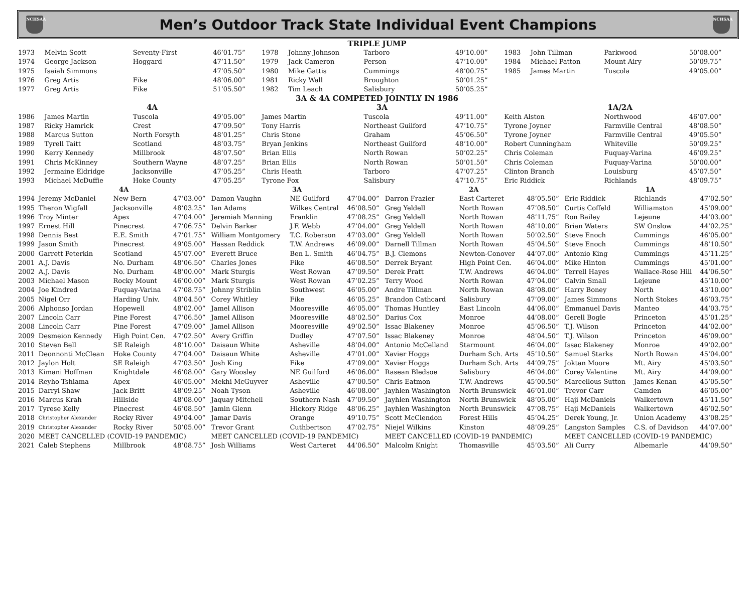NCHSAA
Men’s Outdoor Track State Individual Event Champions
NCHSAA
| TRIPLE JUMP | | | | | | | | | | | |
| --- | --- | --- | --- | --- | --- | --- | --- | --- | --- | --- | --- |
| 1973 | Melvin Scott | Seventy-First | 46’01.75” | 1978 | Johnny Johnson | Tarboro | 49’10.00” | 1983 | John Tillman | Parkwood | 50’08.00” |
| 1974 | George Jackson | Hoggard | 47’11.50” | 1979 | Jack Cameron | Person | 47’10.00” | 1984 | Michael Patton | Mount Airy | 50’09.75” |
| 1975 | Isaiah Simmons | | 47’05.50” | 1980 | Mike Gattis | Cummings | 48’00.75” | 1985 | James Martin | Tuscola | 49’05.00” |
| 1976 | Greg Artis | Fike | 48’06.00” | 1981 | Ricky Wall | Broughton | 50’01.25” | | | | |
| 1977 | Greg Artis | Fike | 51’05.50” | 1982 | Tim Leach | Salisbury | 50’05.25” | | | | |
| 3A & 4A COMPETED JOINTLY IN 1986 | | | | | | | | | | | |
| | 4A | | | 3A | | | | 1A/2A | | | |
| 1986 | James Martin | Tuscola | 49’05.00” | James Martin | | Tuscola | 49’11.00” | Keith Alston | | Northwood | 46’07.00” |
| 1987 | Ricky Hamrick | Crest | 47’09.50” | Tony Harris | | Northeast Guilford | 47’10.75” | Tyrone Joyner | | Farmville Central | 48’08.50” |
| 1988 | Marcus Sutton | North Forsyth | 48’01.25” | Chris Stone | | Graham | 45’06.50” | Tyrone Joyner | | Farmville Central | 49’05.50” |
| 1989 | Tyrell Taitt | Scotland | 48’03.75” | Bryan Jenkins | | Northeast Guilford | 48’10.00” | Robert Cunningham | | Whiteville | 50’09.25” |
| 1990 | Kerry Kennedy | Millbrook | 48’07.50” | Brian Ellis | | North Rowan | 50’02.25” | Chris Coleman | | Fuquay-Varina | 46’09.25” |
| 1991 | Chris McKinney | Southern Wayne | 48’07.25” | Brian Ellis | | North Rowan | 50’01.50” | Chris Coleman | | Fuquay-Varina | 50’00.00” |
| 1992 | Jermaine Eldridge | Jacksonville | 47’05.25” | Chris Heath | | Tarboro | 47’07.25” | Clinton Branch | | Louisburg | 45’07.50” |
| 1993 | Michael McDuffie | Hoke County | 47’05.25” | Tyrone Fox | | Salisbury | 47’10.75” | Eric Riddick | | Richlands | 48’09.75” |
| | 4A | | | 3A | | | 2A | | | 1A | | |
| 1994 | Jeremy McDaniel | New Bern | 47’03.00” | Damon Vaughn | NE Guilford | 47’04.00” | Darron Frazier | East Carteret | 48’05.50” | Eric Riddick | Richlands | 47’02.50” |
| 1995 | Theron Wigfall | Jacksonville | 48’03.25” | Ian Adams | Wilkes Central | 46’08.50” | Greg Yeldell | North Rowan | 47’08.50” | Curtis Coffeld | Williamston | 45’09.00” |
| 1996 | Troy Minter | Apex | 47’04.00” | Jeremiah Manning | Franklin | 47’08.25” | Greg Yeldell | North Rowan | 48’11.75” | Ron Bailey | Lejeune | 44’03.00” |
| 1997 | Ernest Hill | Pinecrest | 47’06.75” | Delvin Barker | J.F. Webb | 47’04.00” | Greg Yeldell | North Rowan | 48’10.00” | Brian Waters | SW Onslow | 44’02.25” |
| 1998 | Dennis Best | E.E. Smith | 47’01.75” | William Montgomery | T.C. Roberson | 47’03.00” | Greg Yeldell | North Rowan | 50’02.50” | Steve Enoch | Cummings | 46’05.00” |
| 1999 | Jason Smith | Pinecrest | 49’05.00” | Hassan Reddick | T.W. Andrews | 46’09.00” | Darnell Tillman | North Rowan | 45’04.50” | Steve Enoch | Cummings | 48’10.50” |
| 2000 | Garrett Peterkin | Scotland | 45’07.00” | Everett Bruce | Ben L. Smith | 46’04.75” | B.J. Clemons | Newton-Conover | 44’07.00” | Antonio King | Cummings | 45’11.25” |
| 2001 | A.J. Davis | No. Durham | 48’06.50” | Charles Jones | Fike | 46’08.50” | Derrek Bryant | High Point Cen. | 46’04.00” | Mike Hinton | Cummings | 45’01.00” |
| 2002 | A.J. Davis | No. Durham | 48’00.00” | Mark Sturgis | West Rowan | 47’09.50” | Derek Pratt | T.W. Andrews | 46’04.00” | Terrell Hayes | Wallace-Rose Hill | 44’06.50” |
| 2003 | Michael Mason | Rocky Mount | 46’00.00” | Mark Sturgis | West Rowan | 47’02.25” | Terry Wood | North Rowan | 47’04.00” | Calvin Small | Lejeune | 45’10.00” |
| 2004 | Joe Kindred | Fuquay-Varina | 47’08.75” | Johnny Striblin | Southwest | 46’05.00” | Andre Tillman | North Rowan | 48’08.00” | Harry Boney | North | 43’10.00” |
| 2005 | Nigel Orr | Harding Univ. | 48’04.50” | Corey Whitley | Fike | 46’05.25” | Brandon Cathcard | Salisbury | 47’09.00” | James Simmons | North Stokes | 46’03.75” |
| 2006 | Alphonso Jordan | Hopewell | 48’02.00” | Jamel Allison | Mooresville | 46’05.00” | Thomas Huntley | East Lincoln | 44’06.00” | Emmanuel Davis | Manteo | 44’03.75” |
| 2007 | Lincoln Carr | Pine Forest | 47’06.50” | Jamel Allison | Mooresville | 48’02.50” | Darius Cox | Monroe | 44’08.00” | Gerell Bogle | Princeton | 45’01.25” |
| 2008 | Lincoln Carr | Pine Forest | 47’09.00” | Jamel Allison | Mooresville | 49’02.50” | Issac Blakeney | Monroe | 45’06.50” | T.J. Wilson | Princeton | 44’02.00” |
| 2009 | Desmeion Kennedy | High Point Cen. | 47’02.50” | Avery Griffin | Dudley | 47’07.50” | Issac Blakeney | Monroe | 48’04.50” | T.J. Wilson | Princeton | 46’09.00” |
| 2010 | Steven Bell | SE Raleigh | 48’10.00” | Daisaun White | Asheville | 48’04.00” | Antonio McCelland | Starmount | 46’04.00” | Issac Blakeney | Monroe | 49’02.00” |
| 2011 | Deonnonti McClean | Hoke County | 47’04.00” | Daisaun White | Asheville | 47’01.00” | Xavier Hoggs | Durham Sch. Arts | 45’10.50” | Samuel Starks | North Rowan | 45’04.00” |
| 2012 | Jaylon Holt | SE Raleigh | 47’03.50” | Josh King | Fike | 47’09.00” | Xavier Hoggs | Durham Sch. Arts | 44’09.75” | Joktan Moore | Mt. Airy | 45’03.50” |
| 2013 | Kimani Hoffman | Knightdale | 46’08.00” | Gary Woosley | NE Guilford | 46’06.00” | Rasean Bledsoe | Salisbury | 46’04.00” | Corey Valentine | Mt. Airy | 44’09.00” |
| 2014 | Reyho Tshiama | Apex | 46’05.00” | Mekhi McGuyver | Asheville | 47’00.50” | Chris Eatmon | T.W. Andrews | 45’00.50” | Marcellous Sutton | James Kenan | 45’05.50” |
| 2015 | Darryl Shaw | Jack Britt | 48’09.25” | Noah Tyson | Asheville | 46’08.00” | Jayhlen Washington | North Brunswick | 46’01.00” | Trevor Carr | Camden | 46’05.00” |
| 2016 | Marcus Krah | Hillside | 48’08.00” | Jaquay Mitchell | Southern Nash | 47’09.50” | Jayhlen Washington | North Brunswick | 48’05.00” | Haji McDaniels | Walkertown | 45’11.50” |
| 2017 | Tyrese Kelly | Pinecrest | 46’08.50” | Jamin Glenn | Hickory Ridge | 48’06.25” | Jayhlen Washington | North Brunswick | 47’08.75” | Haji McDaniels | Walkertown | 46’02.50” |
| 2018 | Christopher Alexander | Rocky River | 49’04.00” | Jamar Davis | Orange | 49’10.75” | Scott McClendon | Forest Hills | 45’04.25” | Derek Young, Jr. | Union Academy | 43’08.25” |
| 2019 | Christopher Alexander | Rocky River | 50’05.00” | Trevor Grant | Cuthbertson | 47’02.75” | Niejel Wilkins | Kinston | 48’09.25” | Langston Samples | C.S. of Davidson | 44’07.00” |
| 2020 | MEET CANCELLED (COVID-19 PANDEMIC) | | | MEET CANCELLED (COVID-19 PANDEMIC) | | | MEET CANCELLED (COVID-19 PANDEMIC) | | | MEET CANCELLED (COVID-19 PANDEMIC) | | |
| 2021 | Caleb Stephens | Millbrook | 48’08.75” | Josh Williams | West Carteret | 44’06.50” | Malcolm Knight | Thomasville | 45’03.50” | Ali Curry | Albemarle | 44’09.50” |